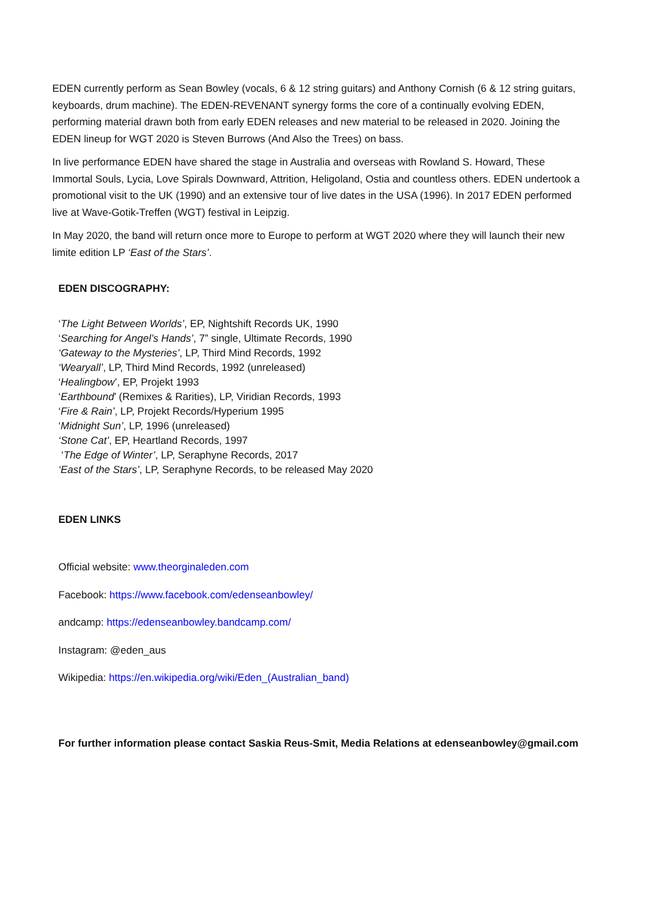EDEN currently perform as Sean Bowley (vocals, 6 & 12 string guitars) and Anthony Cornish (6 & 12 string guitars, keyboards, drum machine). The EDEN-REVENANT synergy forms the core of a continually evolving EDEN, performing material drawn both from early EDEN releases and new material to be released in 2020. Joining the EDEN lineup for WGT 2020 is Steven Burrows (And Also the Trees) on bass.
In live performance EDEN have shared the stage in Australia and overseas with Rowland S. Howard, These Immortal Souls, Lycia, Love Spirals Downward, Attrition, Heligoland, Ostia and countless others. EDEN undertook a promotional visit to the UK (1990) and an extensive tour of live dates in the USA (1996). In 2017 EDEN performed live at Wave-Gotik-Treffen (WGT) festival in Leipzig.
In May 2020, the band will return once more to Europe to perform at WGT 2020 where they will launch their new limite edition LP ‘East of the Stars’.
EDEN DISCOGRAPHY:
‘The Light Between Worlds’, EP, Nightshift Records UK, 1990
‘Searching for Angel’s Hands’, 7” single, Ultimate Records, 1990
‘Gateway to the Mysteries’, LP, Third Mind Records, 1992
‘Wearyall’, LP, Third Mind Records, 1992 (unreleased)
‘Healingbow’, EP, Projekt 1993
‘Earthbound’ (Remixes & Rarities), LP, Viridian Records, 1993
‘Fire & Rain’, LP, Projekt Records/Hyperium 1995
‘Midnight Sun’, LP, 1996 (unreleased)
‘Stone Cat’, EP, Heartland Records, 1997
‘The Edge of Winter’, LP, Seraphyne Records, 2017
‘East of the Stars’, LP, Seraphyne Records, to be released May 2020
EDEN LINKS
Official website: www.theorginaleden.com
Facebook: https://www.facebook.com/edenseanbowley/
andcamp: https://edenseanbowley.bandcamp.com/
Instagram: @eden_aus
Wikipedia: https://en.wikipedia.org/wiki/Eden_(Australian_band)
For further information please contact Saskia Reus-Smit, Media Relations at edenseanbowley@gmail.com